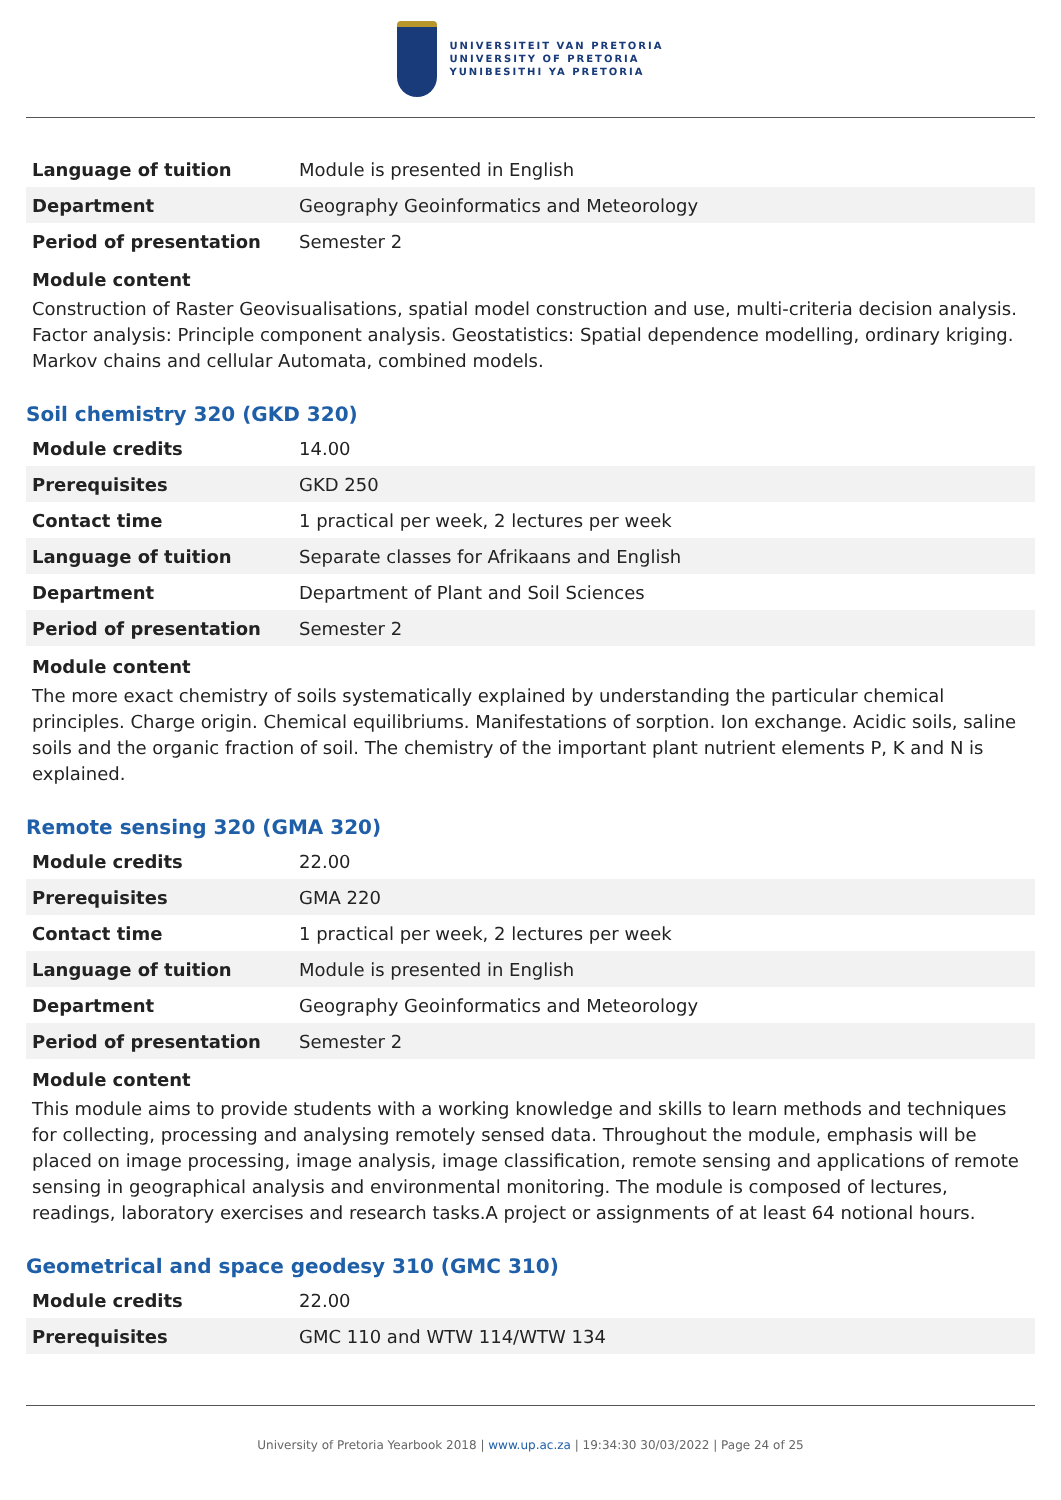UNIVERSITEIT VAN PRETORIA
UNIVERSITY OF PRETORIA
YUNIBESITHI YA PRETORIA
| Language of tuition | Module is presented in English |
| Department | Geography Geoinformatics and Meteorology |
| Period of presentation | Semester 2 |
Module content
Construction of Raster Geovisualisations, spatial model construction and use, multi-criteria decision analysis. Factor analysis: Principle component analysis. Geostatistics: Spatial dependence modelling, ordinary kriging. Markov chains and cellular Automata, combined models.
Soil chemistry 320 (GKD 320)
| Module credits | 14.00 |
| Prerequisites | GKD 250 |
| Contact time | 1 practical per week, 2 lectures per week |
| Language of tuition | Separate classes for Afrikaans and English |
| Department | Department of Plant and Soil Sciences |
| Period of presentation | Semester 2 |
Module content
The more exact chemistry of soils systematically explained by understanding the particular chemical principles. Charge origin. Chemical equilibriums. Manifestations of sorption. Ion exchange. Acidic soils, saline soils and the organic fraction of soil. The chemistry of the important plant nutrient elements P, K and N is explained.
Remote sensing 320 (GMA 320)
| Module credits | 22.00 |
| Prerequisites | GMA 220 |
| Contact time | 1 practical per week, 2 lectures per week |
| Language of tuition | Module is presented in English |
| Department | Geography Geoinformatics and Meteorology |
| Period of presentation | Semester 2 |
Module content
This module aims to provide students with a working knowledge and skills to learn methods and techniques for collecting, processing and analysing remotely sensed data. Throughout the module, emphasis will be placed on image processing, image analysis, image classification, remote sensing and applications of remote sensing in geographical analysis and environmental monitoring. The module is composed of lectures, readings, laboratory exercises and research tasks.A project or assignments of at least 64 notional hours.
Geometrical and space geodesy 310 (GMC 310)
| Module credits | 22.00 |
| Prerequisites | GMC 110 and WTW 114/WTW 134 |
University of Pretoria Yearbook 2018 | www.up.ac.za | 19:34:30 30/03/2022 | Page 24 of 25